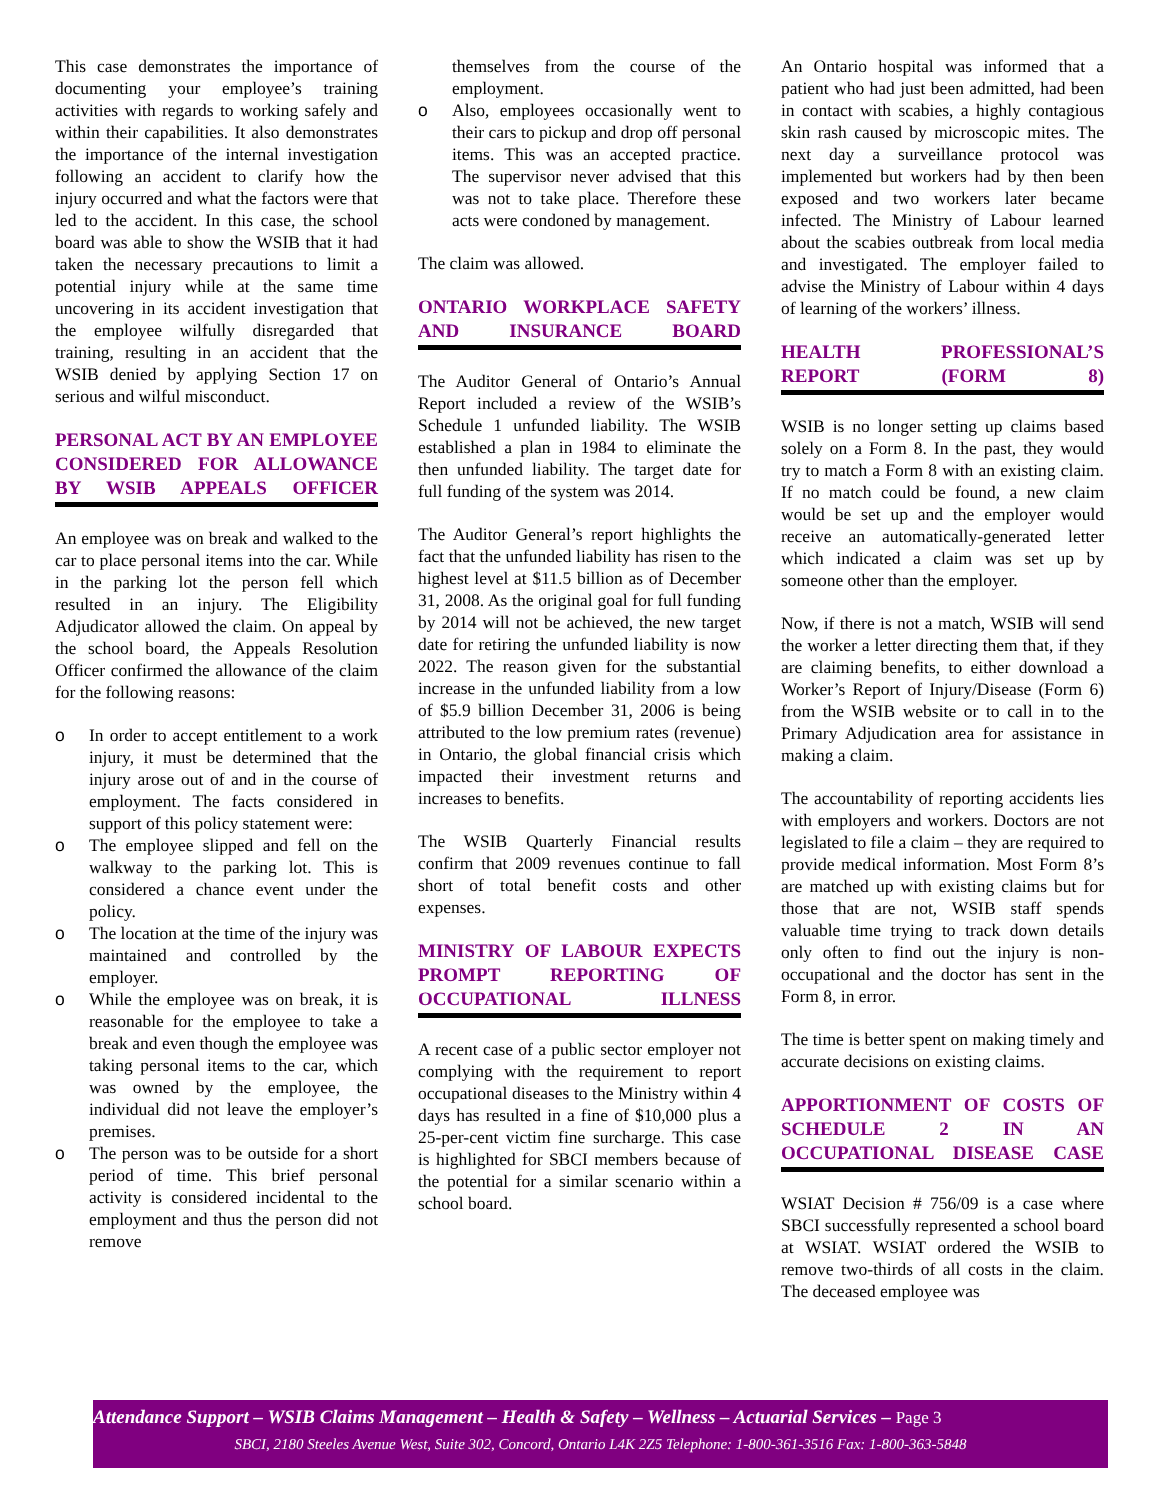This case demonstrates the importance of documenting your employee’s training activities with regards to working safely and within their capabilities. It also demonstrates the importance of the internal investigation following an accident to clarify how the injury occurred and what the factors were that led to the accident. In this case, the school board was able to show the WSIB that it had taken the necessary precautions to limit a potential injury while at the same time uncovering in its accident investigation that the employee wilfully disregarded that training, resulting in an accident that the WSIB denied by applying Section 17 on serious and wilful misconduct.
PERSONAL ACT BY AN EMPLOYEE CONSIDERED FOR ALLOWANCE BY WSIB APPEALS OFFICER
An employee was on break and walked to the car to place personal items into the car. While in the parking lot the person fell which resulted in an injury. The Eligibility Adjudicator allowed the claim. On appeal by the school board, the Appeals Resolution Officer confirmed the allowance of the claim for the following reasons:
o In order to accept entitlement to a work injury, it must be determined that the injury arose out of and in the course of employment. The facts considered in support of this policy statement were:
o The employee slipped and fell on the walkway to the parking lot. This is considered a chance event under the policy.
o The location at the time of the injury was maintained and controlled by the employer.
o While the employee was on break, it is reasonable for the employee to take a break and even though the employee was taking personal items to the car, which was owned by the employee, the individual did not leave the employer’s premises.
o The person was to be outside for a short period of time. This brief personal activity is considered incidental to the employment and thus the person did not remove
themselves from the course of the employment.
o Also, employees occasionally went to their cars to pickup and drop off personal items. This was an accepted practice. The supervisor never advised that this was not to take place. Therefore these acts were condoned by management.
The claim was allowed.
ONTARIO WORKPLACE SAFETY AND INSURANCE BOARD
The Auditor General of Ontario’s Annual Report included a review of the WSIB’s Schedule 1 unfunded liability. The WSIB established a plan in 1984 to eliminate the then unfunded liability. The target date for full funding of the system was 2014.
The Auditor General’s report highlights the fact that the unfunded liability has risen to the highest level at $11.5 billion as of December 31, 2008. As the original goal for full funding by 2014 will not be achieved, the new target date for retiring the unfunded liability is now 2022. The reason given for the substantial increase in the unfunded liability from a low of $5.9 billion December 31, 2006 is being attributed to the low premium rates (revenue) in Ontario, the global financial crisis which impacted their investment returns and increases to benefits.
The WSIB Quarterly Financial results confirm that 2009 revenues continue to fall short of total benefit costs and other expenses.
MINISTRY OF LABOUR EXPECTS PROMPT REPORTING OF OCCUPATIONAL ILLNESS
A recent case of a public sector employer not complying with the requirement to report occupational diseases to the Ministry within 4 days has resulted in a fine of $10,000 plus a 25-per-cent victim fine surcharge. This case is highlighted for SBCI members because of the potential for a similar scenario within a school board.
An Ontario hospital was informed that a patient who had just been admitted, had been in contact with scabies, a highly contagious skin rash caused by microscopic mites. The next day a surveillance protocol was implemented but workers had by then been exposed and two workers later became infected. The Ministry of Labour learned about the scabies outbreak from local media and investigated. The employer failed to advise the Ministry of Labour within 4 days of learning of the workers’ illness.
HEALTH PROFESSIONAL’S REPORT (FORM 8)
WSIB is no longer setting up claims based solely on a Form 8. In the past, they would try to match a Form 8 with an existing claim. If no match could be found, a new claim would be set up and the employer would receive an automatically-generated letter which indicated a claim was set up by someone other than the employer.
Now, if there is not a match, WSIB will send the worker a letter directing them that, if they are claiming benefits, to either download a Worker’s Report of Injury/Disease (Form 6) from the WSIB website or to call in to the Primary Adjudication area for assistance in making a claim.
The accountability of reporting accidents lies with employers and workers. Doctors are not legislated to file a claim – they are required to provide medical information. Most Form 8’s are matched up with existing claims but for those that are not, WSIB staff spends valuable time trying to track down details only often to find out the injury is non-occupational and the doctor has sent in the Form 8, in error.
The time is better spent on making timely and accurate decisions on existing claims.
APPORTIONMENT OF COSTS OF SCHEDULE 2 IN AN OCCUPATIONAL DISEASE CASE
WSIAT Decision # 756/09 is a case where SBCI successfully represented a school board at WSIAT. WSIAT ordered the WSIB to remove two-thirds of all costs in the claim. The deceased employee was
Attendance Support – WSIB Claims Management – Health & Safety – Wellness – Actuarial Services – Page 3
SBCI, 2180 Steeles Avenue West, Suite 302, Concord, Ontario L4K 2Z5 Telephone: 1-800-361-3516 Fax: 1-800-363-5848